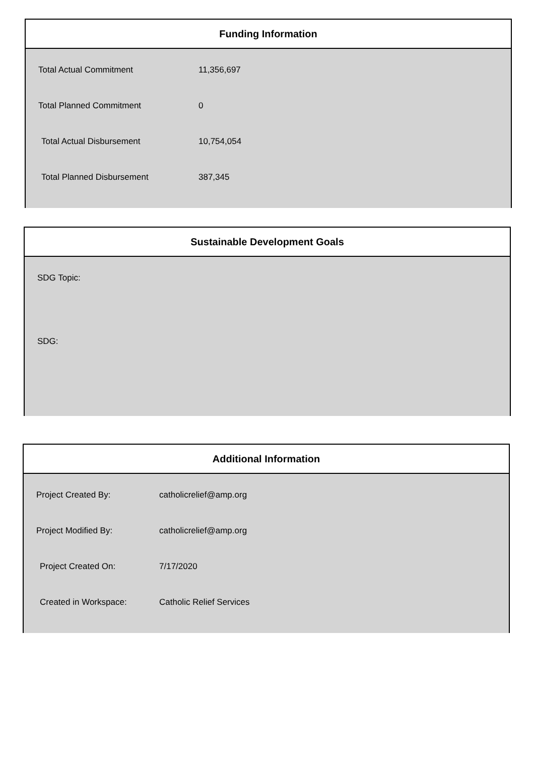Funding Information
| Total Actual Commitment | 11,356,697 |
| Total Planned Commitment | 0 |
| Total Actual Disbursement | 10,754,054 |
| Total Planned Disbursement | 387,345 |
Sustainable Development Goals
SDG Topic:
SDG:
Additional Information
| Project Created By: | catholicrelief@amp.org |
| Project Modified By: | catholicrelief@amp.org |
| Project Created On: | 7/17/2020 |
| Created in Workspace: | Catholic Relief Services |